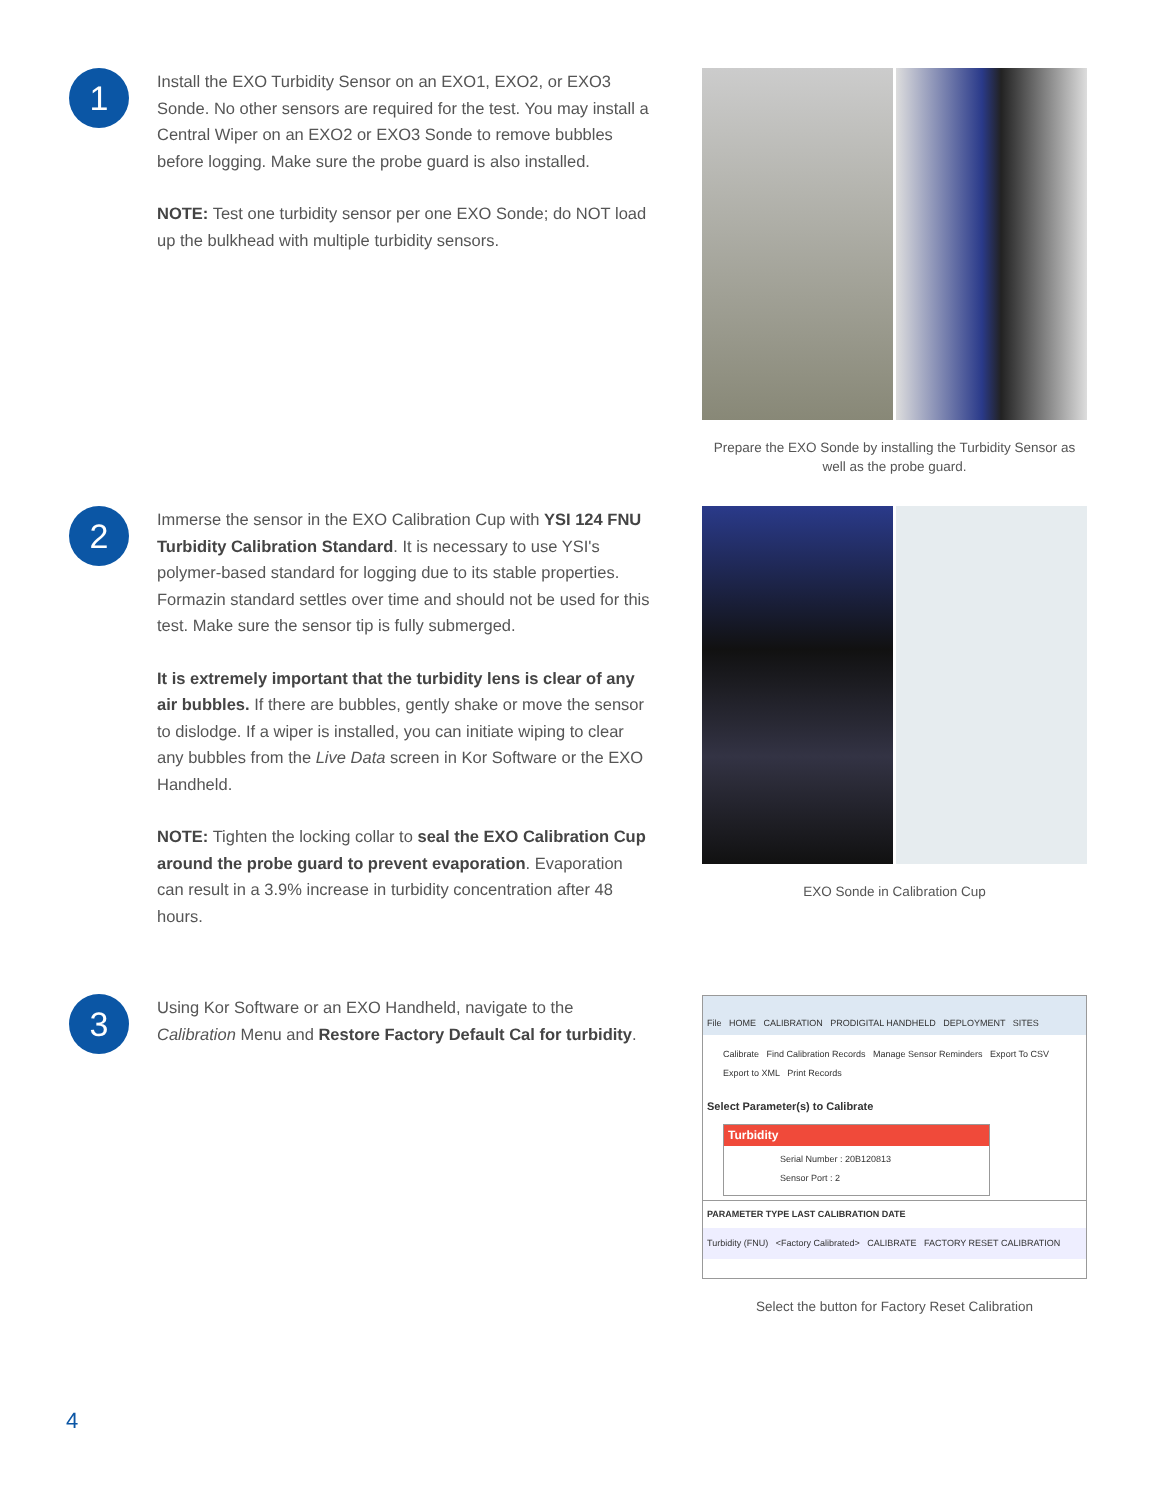1
Install the EXO Turbidity Sensor on an EXO1, EXO2, or EXO3 Sonde. No other sensors are required for the test. You may install a Central Wiper on an EXO2 or EXO3 Sonde to remove bubbles before logging. Make sure the probe guard is also installed.
NOTE: Test one turbidity sensor per one EXO Sonde; do NOT load up the bulkhead with multiple turbidity sensors.
Prepare the EXO Sonde by installing the Turbidity Sensor as well as the probe guard.
2
Immerse the sensor in the EXO Calibration Cup with YSI 124 FNU Turbidity Calibration Standard. It is necessary to use YSI's polymer-based standard for logging due to its stable properties. Formazin standard settles over time and should not be used for this test. Make sure the sensor tip is fully submerged.
It is extremely important that the turbidity lens is clear of any air bubbles. If there are bubbles, gently shake or move the sensor to dislodge. If a wiper is installed, you can initiate wiping to clear any bubbles from the Live Data screen in Kor Software or the EXO Handheld.
NOTE: Tighten the locking collar to seal the EXO Calibration Cup around the probe guard to prevent evaporation. Evaporation can result in a 3.9% increase in turbidity concentration after 48 hours.
EXO Sonde in Calibration Cup
3
Using Kor Software or an EXO Handheld, navigate to the Calibration Menu and Restore Factory Default Cal for turbidity.
File HOME CALIBRATION PRODIGITAL HANDHELD DEPLOYMENT SITES
Calibrate Find Calibration Records Manage Sensor Reminders Export To CSV Export to XML Print Records
Select Parameter(s) to Calibrate
Turbidity
Serial Number : 20B120813
Sensor Port : 2
PARAMETER TYPE LAST CALIBRATION DATE
Turbidity (FNU) <Factory Calibrated> CALIBRATE FACTORY RESET CALIBRATION
Select the button for Factory Reset Calibration
4